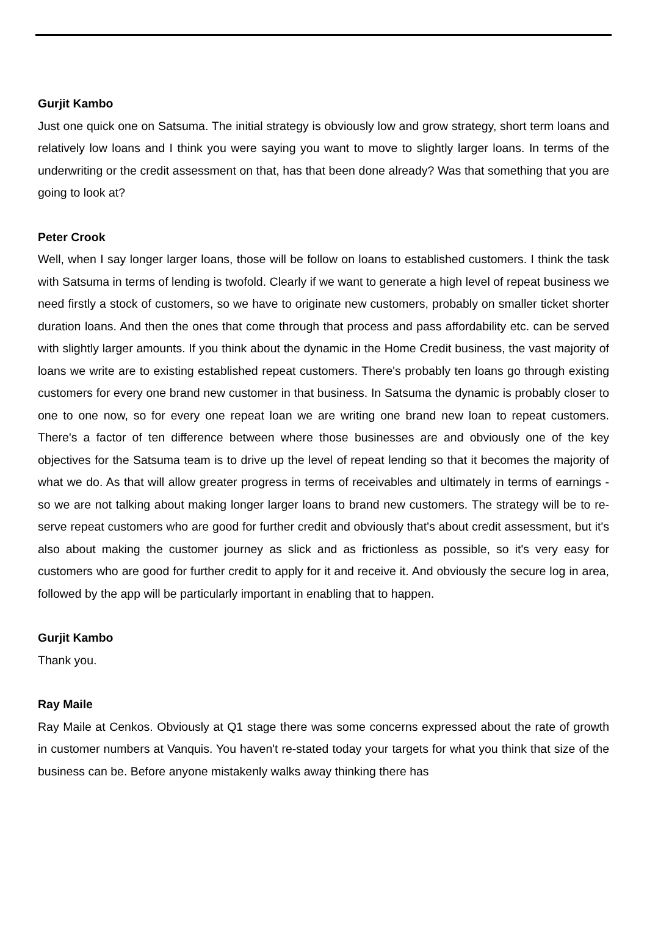Gurjit Kambo
Just one quick one on Satsuma. The initial strategy is obviously low and grow strategy, short term loans and relatively low loans and I think you were saying you want to move to slightly larger loans. In terms of the underwriting or the credit assessment on that, has that been done already? Was that something that you are going to look at?
Peter Crook
Well, when I say longer larger loans, those will be follow on loans to established customers. I think the task with Satsuma in terms of lending is twofold. Clearly if we want to generate a high level of repeat business we need firstly a stock of customers, so we have to originate new customers, probably on smaller ticket shorter duration loans. And then the ones that come through that process and pass affordability etc. can be served with slightly larger amounts. If you think about the dynamic in the Home Credit business, the vast majority of loans we write are to existing established repeat customers. There's probably ten loans go through existing customers for every one brand new customer in that business. In Satsuma the dynamic is probably closer to one to one now, so for every one repeat loan we are writing one brand new loan to repeat customers. There's a factor of ten difference between where those businesses are and obviously one of the key objectives for the Satsuma team is to drive up the level of repeat lending so that it becomes the majority of what we do. As that will allow greater progress in terms of receivables and ultimately in terms of earnings - so we are not talking about making longer larger loans to brand new customers. The strategy will be to re-serve repeat customers who are good for further credit and obviously that's about credit assessment, but it's also about making the customer journey as slick and as frictionless as possible, so it's very easy for customers who are good for further credit to apply for it and receive it. And obviously the secure log in area, followed by the app will be particularly important in enabling that to happen.
Gurjit Kambo
Thank you.
Ray Maile
Ray Maile at Cenkos. Obviously at Q1 stage there was some concerns expressed about the rate of growth in customer numbers at Vanquis. You haven't re-stated today your targets for what you think that size of the business can be. Before anyone mistakenly walks away thinking there has